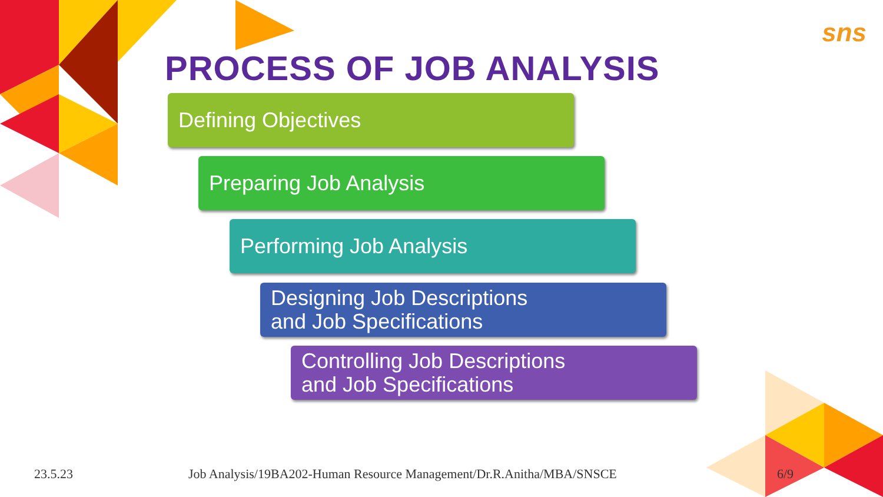sns
PROCESS OF JOB ANALYSIS
Defining Objectives
Preparing Job Analysis
Performing Job Analysis
Designing Job Descriptions
and Job Specifications
Controlling Job Descriptions
and Job Specifications
23.5.23
Job Analysis/19BA202-Human Resource Management/Dr.R.Anitha/MBA/SNSCE
6/9